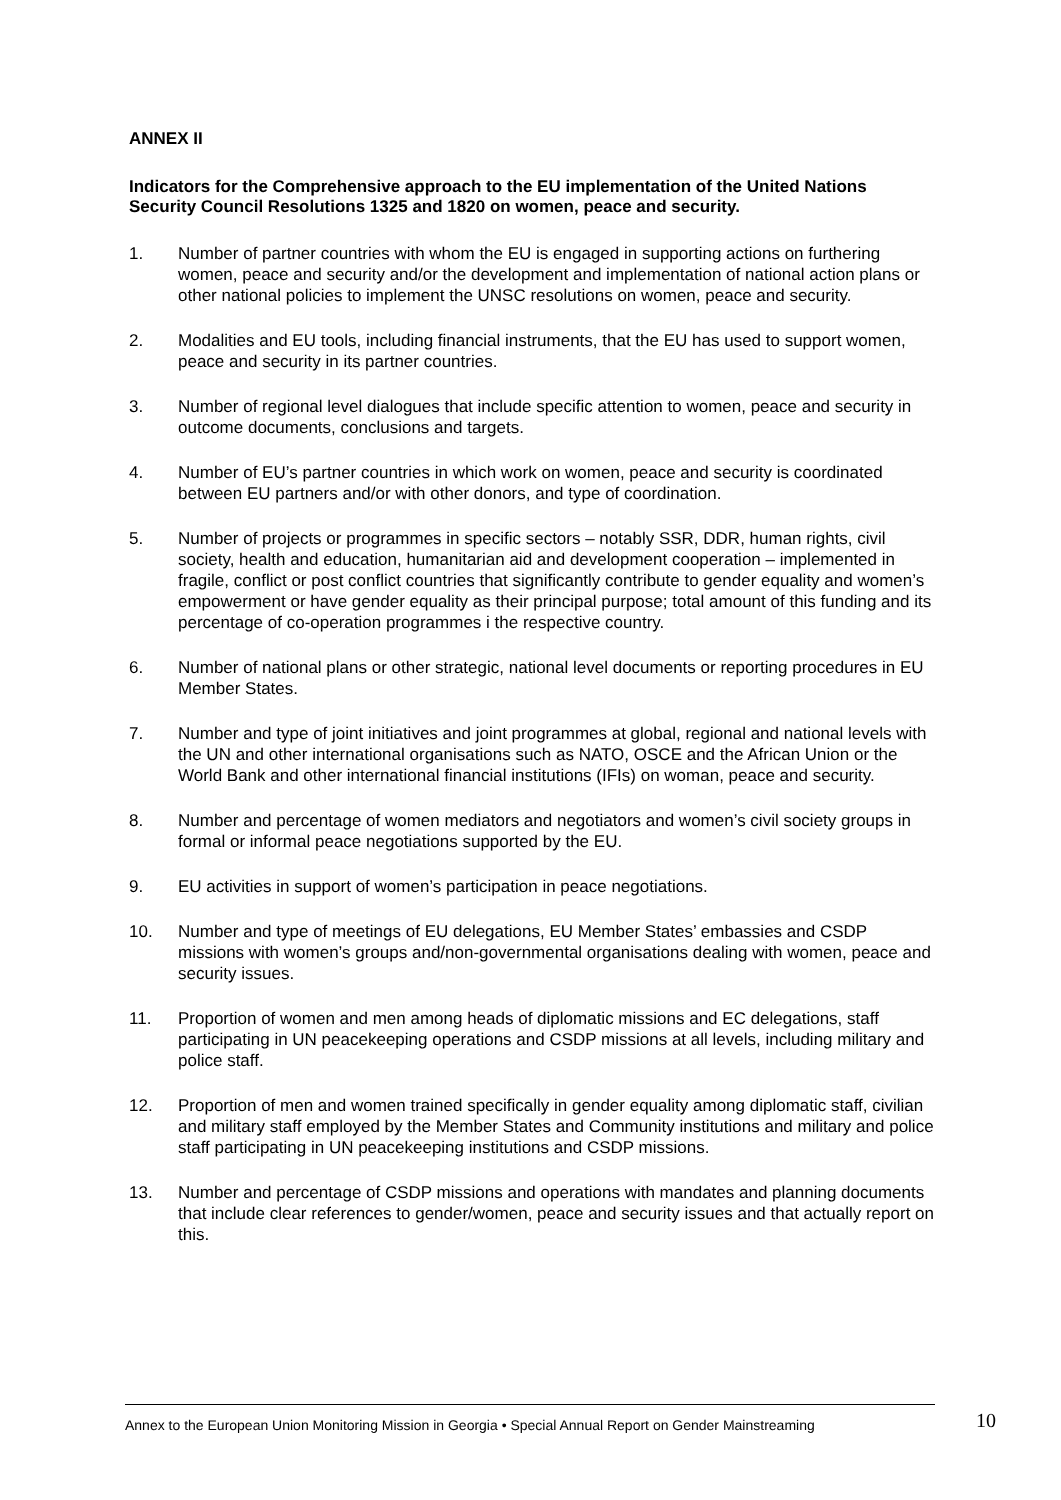ANNEX II
Indicators for the Comprehensive approach to the EU implementation of the United Nations Security Council Resolutions 1325 and 1820 on women, peace and security.
1. Number of partner countries with whom the EU is engaged in supporting actions on furthering women, peace and security and/or the development and implementation of national action plans or other national policies to implement the UNSC resolutions on women, peace and security.
2. Modalities and EU tools, including financial instruments, that the EU has used to support women, peace and security in its partner countries.
3. Number of regional level dialogues that include specific attention to women, peace and security in outcome documents, conclusions and targets.
4. Number of EU’s partner countries in which work on women, peace and security is coordinated between EU partners and/or with other donors, and type of coordination.
5. Number of projects or programmes in specific sectors – notably SSR, DDR, human rights, civil society, health and education, humanitarian aid and development cooperation – implemented in fragile, conflict or post conflict countries that significantly contribute to gender equality and women’s empowerment or have gender equality as their principal purpose; total amount of this funding and its percentage of co-operation programmes i the respective country.
6. Number of national plans or other strategic, national level documents or reporting procedures in EU Member States.
7. Number and type of joint initiatives and joint programmes at global, regional and national levels with the UN and other international organisations such as NATO, OSCE and the African Union or the World Bank and other international financial institutions (IFIs) on woman, peace and security.
8. Number and percentage of women mediators and negotiators and women’s civil society groups in formal or informal peace negotiations supported by the EU.
9. EU activities in support of women’s participation in peace negotiations.
10. Number and type of meetings of EU delegations, EU Member States’ embassies and CSDP missions with women’s groups and/non-governmental organisations dealing with women, peace and security issues.
11. Proportion of women and men among heads of diplomatic missions and EC delegations, staff participating in UN peacekeeping operations and CSDP missions at all levels, including military and police staff.
12. Proportion of men and women trained specifically in gender equality among diplomatic staff, civilian and military staff employed by the Member States and Community institutions and military and police staff participating in UN peacekeeping institutions and CSDP missions.
13. Number and percentage of CSDP missions and operations with mandates and planning documents that include clear references to gender/women, peace and security issues and that actually report on this.
Annex to the European Union Monitoring Mission in Georgia • Special Annual Report on Gender Mainstreaming
10